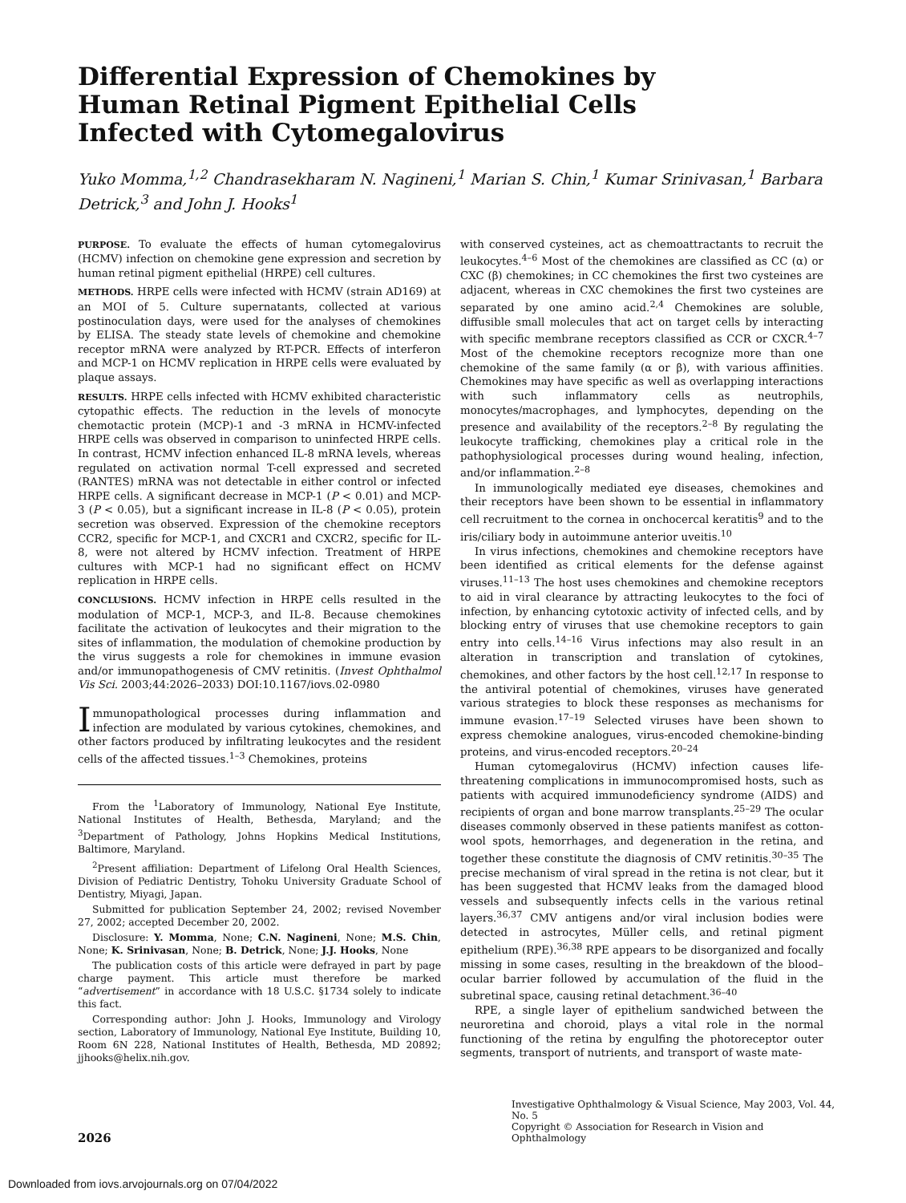Differential Expression of Chemokines by Human Retinal Pigment Epithelial Cells Infected with Cytomegalovirus
Yuko Momma,<sup>1,2</sup> Chandrasekharam N. Nagineni,<sup>1</sup> Marian S. Chin,<sup>1</sup> Kumar Srinivasan,<sup>1</sup> Barbara Detrick,<sup>3</sup> and John J. Hooks<sup>1</sup>
PURPOSE. To evaluate the effects of human cytomegalovirus (HCMV) infection on chemokine gene expression and secretion by human retinal pigment epithelial (HRPE) cell cultures.
METHODS. HRPE cells were infected with HCMV (strain AD169) at an MOI of 5. Culture supernatants, collected at various postinoculation days, were used for the analyses of chemokines by ELISA. The steady state levels of chemokine and chemokine receptor mRNA were analyzed by RT-PCR. Effects of interferon and MCP-1 on HCMV replication in HRPE cells were evaluated by plaque assays.
RESULTS. HRPE cells infected with HCMV exhibited characteristic cytopathic effects. The reduction in the levels of monocyte chemotactic protein (MCP)-1 and -3 mRNA in HCMV-infected HRPE cells was observed in comparison to uninfected HRPE cells. In contrast, HCMV infection enhanced IL-8 mRNA levels, whereas regulated on activation normal T-cell expressed and secreted (RANTES) mRNA was not detectable in either control or infected HRPE cells. A significant decrease in MCP-1 (P < 0.01) and MCP-3 (P < 0.05), but a significant increase in IL-8 (P < 0.05), protein secretion was observed. Expression of the chemokine receptors CCR2, specific for MCP-1, and CXCR1 and CXCR2, specific for IL-8, were not altered by HCMV infection. Treatment of HRPE cultures with MCP-1 had no significant effect on HCMV replication in HRPE cells.
CONCLUSIONS. HCMV infection in HRPE cells resulted in the modulation of MCP-1, MCP-3, and IL-8. Because chemokines facilitate the activation of leukocytes and their migration to the sites of inflammation, the modulation of chemokine production by the virus suggests a role for chemokines in immune evasion and/or immunopathogenesis of CMV retinitis. (Invest Ophthalmol Vis Sci. 2003;44:2026–2033) DOI:10.1167/iovs.02-0980
Immunopathological processes during inflammation and infection are modulated by various cytokines, chemokines, and other factors produced by infiltrating leukocytes and the resident cells of the affected tissues.<sup>1–3</sup> Chemokines, proteins
From the <sup>1</sup>Laboratory of Immunology, National Eye Institute, National Institutes of Health, Bethesda, Maryland; and the <sup>3</sup>Department of Pathology, Johns Hopkins Medical Institutions, Baltimore, Maryland.
<sup>2</sup> Present affiliation: Department of Lifelong Oral Health Sciences, Division of Pediatric Dentistry, Tohoku University Graduate School of Dentistry, Miyagi, Japan.
Submitted for publication September 24, 2002; revised November 27, 2002; accepted December 20, 2002.
Disclosure: Y. Momma, None; C.N. Nagineni, None; M.S. Chin, None; K. Srinivasan, None; B. Detrick, None; J.J. Hooks, None
The publication costs of this article were defrayed in part by page charge payment. This article must therefore be marked “advertisement” in accordance with 18 U.S.C. §1734 solely to indicate this fact.
Corresponding author: John J. Hooks, Immunology and Virology section, Laboratory of Immunology, National Eye Institute, Building 10, Room 6N 228, National Institutes of Health, Bethesda, MD 20892; jjhooks@helix.nih.gov.
with conserved cysteines, act as chemoattractants to recruit the leukocytes.<sup>4–6</sup> Most of the chemokines are classified as CC (α) or CXC (β) chemokines; in CC chemokines the first two cysteines are adjacent, whereas in CXC chemokines the first two cysteines are separated by one amino acid.<sup>2,4</sup> Chemokines are soluble, diffusible small molecules that act on target cells by interacting with specific membrane receptors classified as CCR or CXCR.<sup>4–7</sup> Most of the chemokine receptors recognize more than one chemokine of the same family (α or β), with various affinities. Chemokines may have specific as well as overlapping interactions with such inflammatory cells as neutrophils, monocytes/macrophages, and lymphocytes, depending on the presence and availability of the receptors.<sup>2–8</sup> By regulating the leukocyte trafficking, chemokines play a critical role in the pathophysiological processes during wound healing, infection, and/or inflammation.<sup>2–8</sup>
In immunologically mediated eye diseases, chemokines and their receptors have been shown to be essential in inflammatory cell recruitment to the cornea in onchocercal keratitis<sup>9</sup> and to the iris/ciliary body in autoimmune anterior uveitis.<sup>10</sup>
In virus infections, chemokines and chemokine receptors have been identified as critical elements for the defense against viruses.<sup>11–13</sup> The host uses chemokines and chemokine receptors to aid in viral clearance by attracting leukocytes to the foci of infection, by enhancing cytotoxic activity of infected cells, and by blocking entry of viruses that use chemokine receptors to gain entry into cells.<sup>14–16</sup> Virus infections may also result in an alteration in transcription and translation of cytokines, chemokines, and other factors by the host cell.<sup>12,17</sup> In response to the antiviral potential of chemokines, viruses have generated various strategies to block these responses as mechanisms for immune evasion.<sup>17–19</sup> Selected viruses have been shown to express chemokine analogues, virus-encoded chemokine-binding proteins, and virus-encoded receptors.<sup>20–24</sup>
Human cytomegalovirus (HCMV) infection causes life-threatening complications in immunocompromised hosts, such as patients with acquired immunodeficiency syndrome (AIDS) and recipients of organ and bone marrow transplants.<sup>25–29</sup> The ocular diseases commonly observed in these patients manifest as cotton-wool spots, hemorrhages, and degeneration in the retina, and together these constitute the diagnosis of CMV retinitis.<sup>30–35</sup> The precise mechanism of viral spread in the retina is not clear, but it has been suggested that HCMV leaks from the damaged blood vessels and subsequently infects cells in the various retinal layers.<sup>36,37</sup> CMV antigens and/or viral inclusion bodies were detected in astrocytes, Müller cells, and retinal pigment epithelium (RPE).<sup>36,38</sup> RPE appears to be disorganized and focally missing in some cases, resulting in the breakdown of the blood–ocular barrier followed by accumulation of the fluid in the subretinal space, causing retinal detachment.<sup>36–40</sup>
RPE, a single layer of epithelium sandwiched between the neuroretina and choroid, plays a vital role in the normal functioning of the retina by engulfing the photoreceptor outer segments, transport of nutrients, and transport of waste mate-
2026
Investigative Ophthalmology & Visual Science, May 2003, Vol. 44, No. 5
Copyright © Association for Research in Vision and Ophthalmology
Downloaded from iovs.arvojournals.org on 07/04/2022